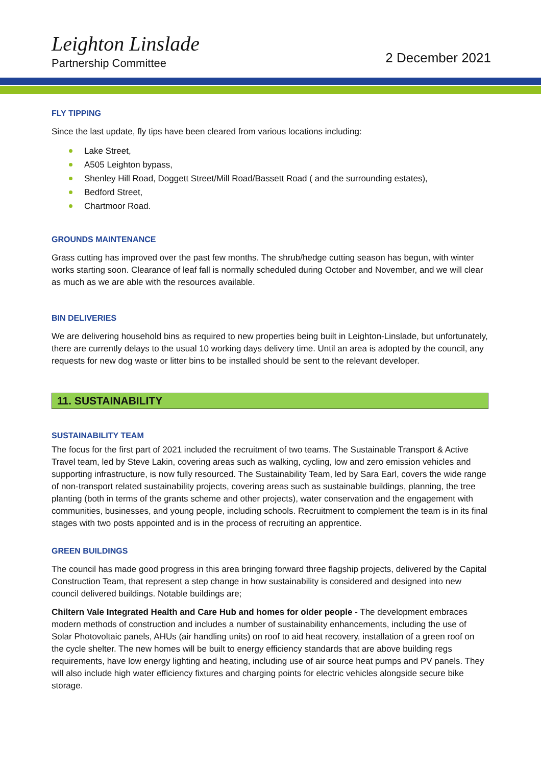Leighton Linslade
Partnership Committee
2 December 2021
FLY TIPPING
Since the last update, fly tips have been cleared from various locations including:
Lake Street,
A505 Leighton bypass,
Shenley Hill Road, Doggett Street/Mill Road/Bassett Road ( and the surrounding estates),
Bedford Street,
Chartmoor Road.
GROUNDS MAINTENANCE
Grass cutting has improved over the past few months. The shrub/hedge cutting season has begun, with winter works starting soon. Clearance of leaf fall is normally scheduled during October and November, and we will clear as much as we are able with the resources available.
BIN DELIVERIES
We are delivering household bins as required to new properties being built in Leighton-Linslade, but unfortunately, there are currently delays to the usual 10 working days delivery time. Until an area is adopted by the council, any requests for new dog waste or litter bins to be installed should be sent to the relevant developer.
11. SUSTAINABILITY
SUSTAINABILITY TEAM
The focus for the first part of 2021 included the recruitment of two teams. The Sustainable Transport & Active Travel team, led by Steve Lakin, covering areas such as walking, cycling, low and zero emission vehicles and supporting infrastructure, is now fully resourced. The Sustainability Team, led by Sara Earl, covers the wide range of non-transport related sustainability projects, covering areas such as sustainable buildings, planning, the tree planting (both in terms of the grants scheme and other projects), water conservation and the engagement with communities, businesses, and young people, including schools. Recruitment to complement the team is in its final stages with two posts appointed and is in the process of recruiting an apprentice.
GREEN BUILDINGS
The council has made good progress in this area bringing forward three flagship projects, delivered by the Capital Construction Team, that represent a step change in how sustainability is considered and designed into new council delivered buildings. Notable buildings are;
Chiltern Vale Integrated Health and Care Hub and homes for older people - The development embraces modern methods of construction and includes a number of sustainability enhancements, including the use of Solar Photovoltaic panels, AHUs (air handling units) on roof to aid heat recovery, installation of a green roof on the cycle shelter. The new homes will be built to energy efficiency standards that are above building regs requirements, have low energy lighting and heating, including use of air source heat pumps and PV panels. They will also include high water efficiency fixtures and charging points for electric vehicles alongside secure bike storage.